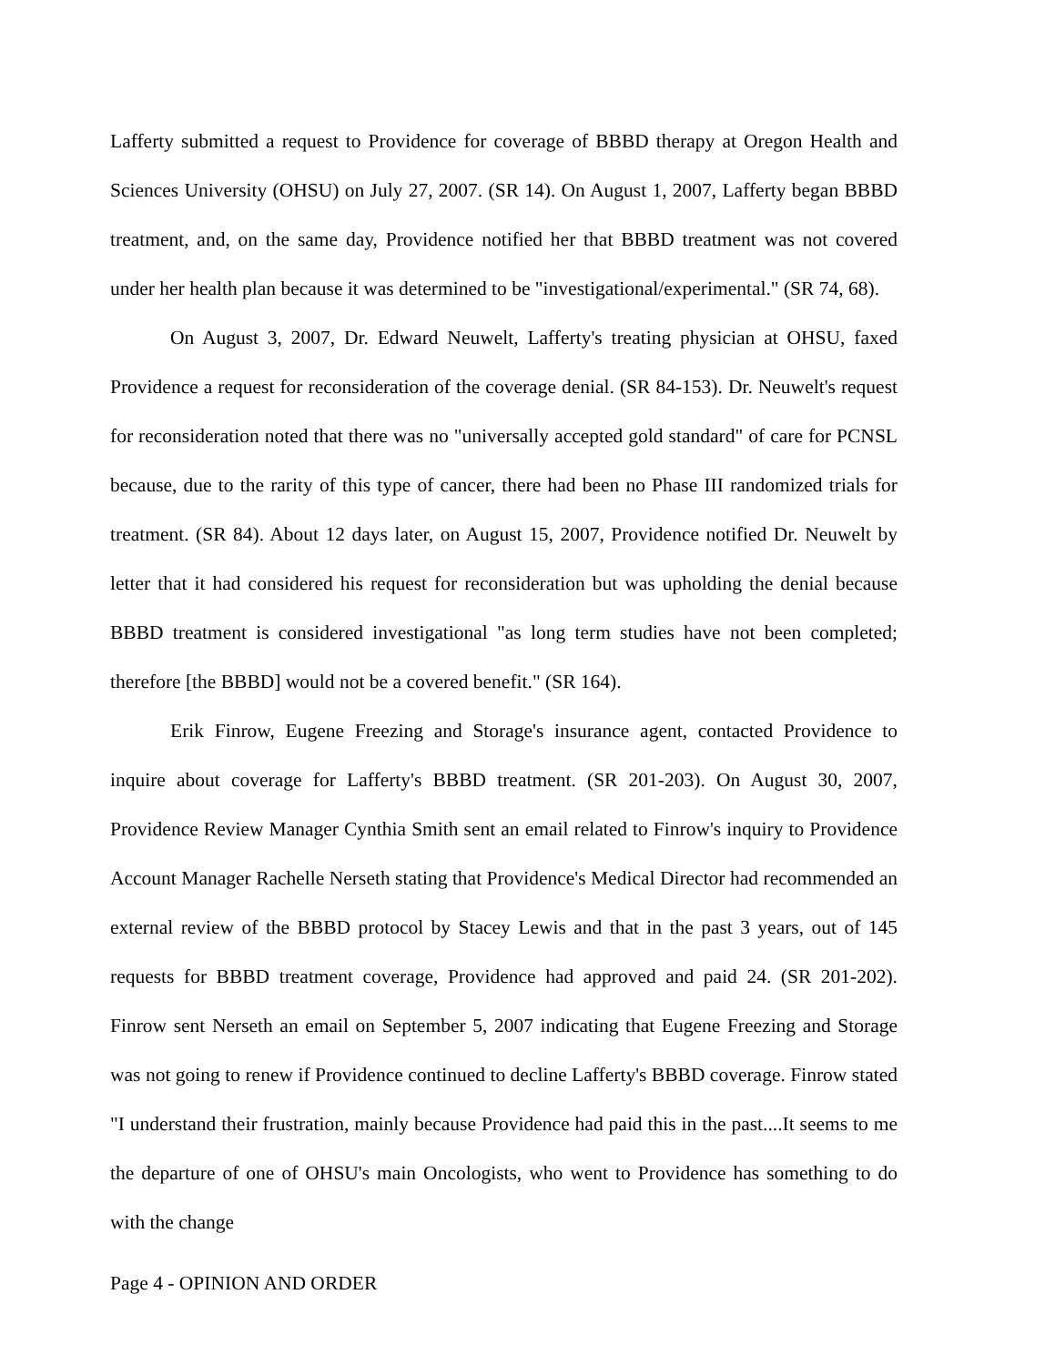Lafferty submitted a request to Providence for coverage of BBBD therapy at Oregon Health and Sciences University (OHSU) on July 27, 2007. (SR 14). On August 1, 2007, Lafferty began BBBD treatment, and, on the same day, Providence notified her that BBBD treatment was not covered under her health plan because it was determined to be "investigational/experimental." (SR 74, 68).
On August 3, 2007, Dr. Edward Neuwelt, Lafferty's treating physician at OHSU, faxed Providence a request for reconsideration of the coverage denial. (SR 84-153). Dr. Neuwelt's request for reconsideration noted that there was no "universally accepted gold standard" of care for PCNSL because, due to the rarity of this type of cancer, there had been no Phase III randomized trials for treatment. (SR 84). About 12 days later, on August 15, 2007, Providence notified Dr. Neuwelt by letter that it had considered his request for reconsideration but was upholding the denial because BBBD treatment is considered investigational "as long term studies have not been completed; therefore [the BBBD] would not be a covered benefit." (SR 164).
Erik Finrow, Eugene Freezing and Storage's insurance agent, contacted Providence to inquire about coverage for Lafferty's BBBD treatment. (SR 201-203). On August 30, 2007, Providence Review Manager Cynthia Smith sent an email related to Finrow's inquiry to Providence Account Manager Rachelle Nerseth stating that Providence's Medical Director had recommended an external review of the BBBD protocol by Stacey Lewis and that in the past 3 years, out of 145 requests for BBBD treatment coverage, Providence had approved and paid 24. (SR 201-202). Finrow sent Nerseth an email on September 5, 2007 indicating that Eugene Freezing and Storage was not going to renew if Providence continued to decline Lafferty's BBBD coverage. Finrow stated "I understand their frustration, mainly because Providence had paid this in the past....It seems to me the departure of one of OHSU's main Oncologists, who went to Providence has something to do with the change
Page 4 - OPINION AND ORDER